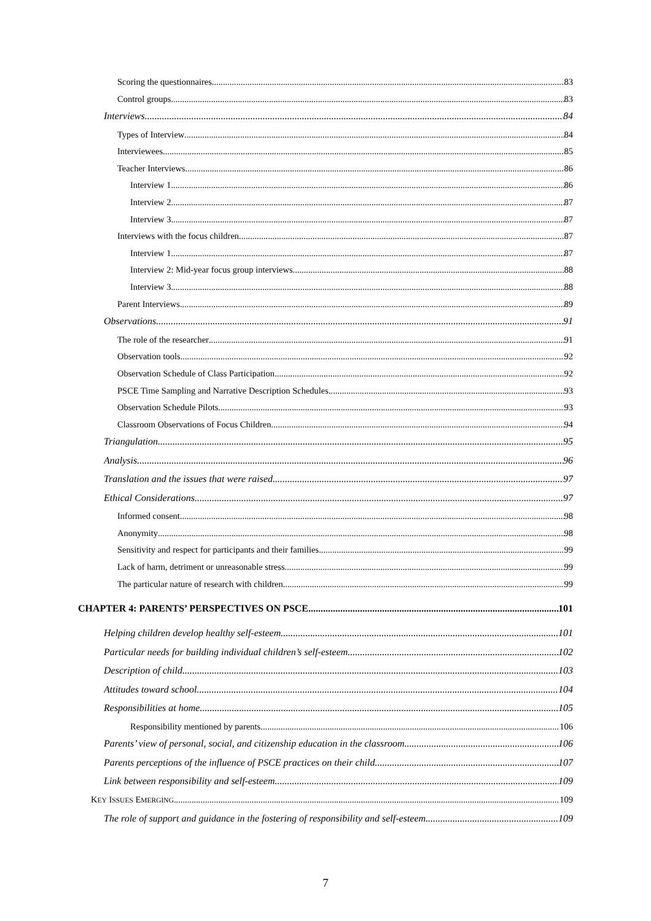Scoring the questionnaires 83
Control groups 83
Interviews 84
Types of Interview 84
Interviewees 85
Teacher Interviews 86
Interview 1 86
Interview 2 87
Interview 3 87
Interviews with the focus children 87
Interview 1 87
Interview 2: Mid-year focus group interviews 88
Interview 3 88
Parent Interviews 89
Observations 91
The role of the researcher 91
Observation tools 92
Observation Schedule of Class Participation 92
PSCE Time Sampling and Narrative Description Schedules 93
Observation Schedule Pilots 93
Classroom Observations of Focus Children 94
Triangulation 95
Analysis 96
Translation and the issues that were raised 97
Ethical Considerations 97
Informed consent 98
Anonymity 98
Sensitivity and respect for participants and their families 99
Lack of harm, detriment or unreasonable stress 99
The particular nature of research with children 99
CHAPTER 4: PARENTS’ PERSPECTIVES ON PSCE 101
Helping children develop healthy self-esteem 101
Particular needs for building individual children’s self-esteem 102
Description of child 103
Attitudes toward school 104
Responsibilities at home 105
Responsibility mentioned by parents 106
Parents’ view of personal, social, and citizenship education in the classroom 106
Parents perceptions of the influence of PSCE practices on their child 107
Link between responsibility and self-esteem 109
KEY ISSUES EMERGING 109
The role of support and guidance in the fostering of responsibility and self-esteem 109
7